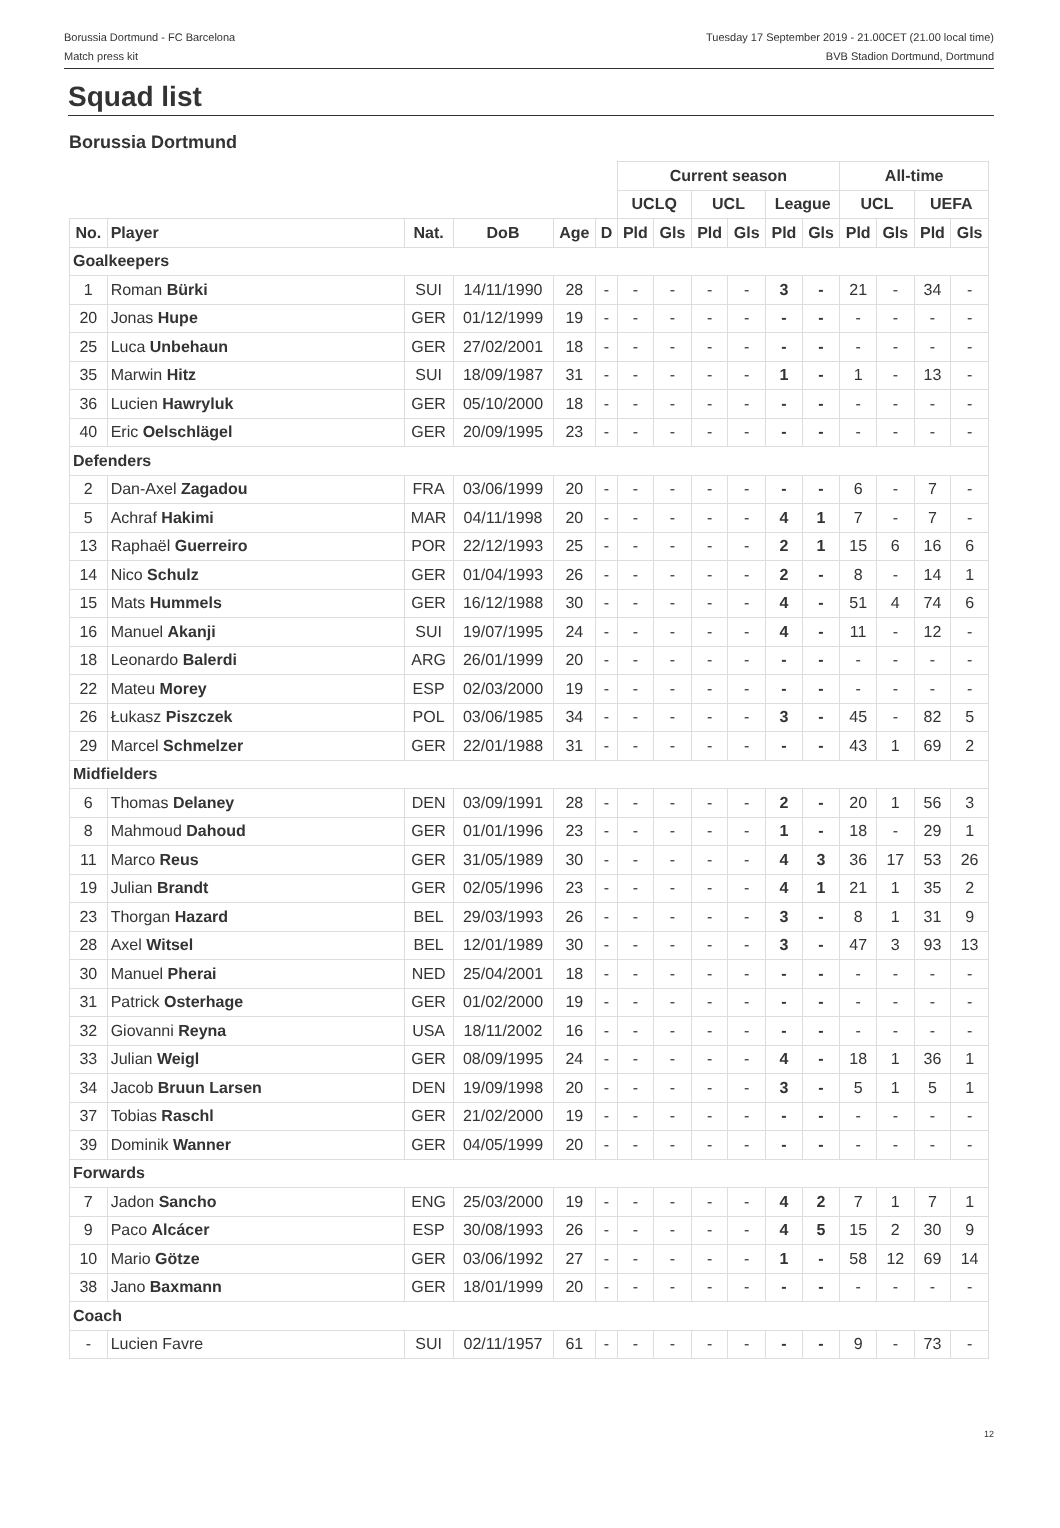Borussia Dortmund - FC Barcelona
Match press kit
Tuesday 17 September 2019 - 21.00CET (21.00 local time)
BVB Stadion Dortmund, Dortmund
Squad list
Borussia Dortmund
| | | | | | | Current season | | | | | | All-time | | | |
| --- | --- | --- | --- | --- | --- | --- | --- | --- | --- | --- | --- | --- | --- | --- | --- |
| | | | | | | UCLQ | | UCL | | League | | UCL | | UEFA | |
| No. | Player | Nat. | DoB | Age | D | Pld | Gls | Pld | Gls | Pld | Gls | Pld | Gls | Pld | Gls |
| Goalkeepers | | | | | | | | | | | | | | | |
| 1 | Roman Bürki | SUI | 14/11/1990 | 28 | - | - | - | - | - | 3 | - | 21 | - | 34 | - |
| 20 | Jonas Hupe | GER | 01/12/1999 | 19 | - | - | - | - | - | - | - | - | - | - | - |
| 25 | Luca Unbehaun | GER | 27/02/2001 | 18 | - | - | - | - | - | - | - | - | - | - | - |
| 35 | Marwin Hitz | SUI | 18/09/1987 | 31 | - | - | - | - | - | 1 | - | 1 | - | 13 | - |
| 36 | Lucien Hawryluk | GER | 05/10/2000 | 18 | - | - | - | - | - | - | - | - | - | - | - |
| 40 | Eric Oelschlägel | GER | 20/09/1995 | 23 | - | - | - | - | - | - | - | - | - | - | - |
| Defenders | | | | | | | | | | | | | | | |
| 2 | Dan-Axel Zagadou | FRA | 03/06/1999 | 20 | - | - | - | - | - | - | - | 6 | - | 7 | - |
| 5 | Achraf Hakimi | MAR | 04/11/1998 | 20 | - | - | - | - | - | 4 | 1 | 7 | - | 7 | - |
| 13 | Raphaël Guerreiro | POR | 22/12/1993 | 25 | - | - | - | - | - | 2 | 1 | 15 | 6 | 16 | 6 |
| 14 | Nico Schulz | GER | 01/04/1993 | 26 | - | - | - | - | - | 2 | - | 8 | - | 14 | 1 |
| 15 | Mats Hummels | GER | 16/12/1988 | 30 | - | - | - | - | - | 4 | - | 51 | 4 | 74 | 6 |
| 16 | Manuel Akanji | SUI | 19/07/1995 | 24 | - | - | - | - | - | 4 | - | 11 | - | 12 | - |
| 18 | Leonardo Balerdi | ARG | 26/01/1999 | 20 | - | - | - | - | - | - | - | - | - | - | - |
| 22 | Mateu Morey | ESP | 02/03/2000 | 19 | - | - | - | - | - | - | - | - | - | - | - |
| 26 | Łukasz Piszczek | POL | 03/06/1985 | 34 | - | - | - | - | - | 3 | - | 45 | - | 82 | 5 |
| 29 | Marcel Schmelzer | GER | 22/01/1988 | 31 | - | - | - | - | - | - | - | 43 | 1 | 69 | 2 |
| Midfielders | | | | | | | | | | | | | | | |
| 6 | Thomas Delaney | DEN | 03/09/1991 | 28 | - | - | - | - | - | 2 | - | 20 | 1 | 56 | 3 |
| 8 | Mahmoud Dahoud | GER | 01/01/1996 | 23 | - | - | - | - | - | 1 | - | 18 | - | 29 | 1 |
| 11 | Marco Reus | GER | 31/05/1989 | 30 | - | - | - | - | - | 4 | 3 | 36 | 17 | 53 | 26 |
| 19 | Julian Brandt | GER | 02/05/1996 | 23 | - | - | - | - | - | 4 | 1 | 21 | 1 | 35 | 2 |
| 23 | Thorgan Hazard | BEL | 29/03/1993 | 26 | - | - | - | - | - | 3 | - | 8 | 1 | 31 | 9 |
| 28 | Axel Witsel | BEL | 12/01/1989 | 30 | - | - | - | - | - | 3 | - | 47 | 3 | 93 | 13 |
| 30 | Manuel Pherai | NED | 25/04/2001 | 18 | - | - | - | - | - | - | - | - | - | - | - |
| 31 | Patrick Osterhage | GER | 01/02/2000 | 19 | - | - | - | - | - | - | - | - | - | - | - |
| 32 | Giovanni Reyna | USA | 18/11/2002 | 16 | - | - | - | - | - | - | - | - | - | - | - |
| 33 | Julian Weigl | GER | 08/09/1995 | 24 | - | - | - | - | - | 4 | - | 18 | 1 | 36 | 1 |
| 34 | Jacob Bruun Larsen | DEN | 19/09/1998 | 20 | - | - | - | - | - | 3 | - | 5 | 1 | 5 | 1 |
| 37 | Tobias Raschl | GER | 21/02/2000 | 19 | - | - | - | - | - | - | - | - | - | - | - |
| 39 | Dominik Wanner | GER | 04/05/1999 | 20 | - | - | - | - | - | - | - | - | - | - | - |
| Forwards | | | | | | | | | | | | | | | |
| 7 | Jadon Sancho | ENG | 25/03/2000 | 19 | - | - | - | - | - | 4 | 2 | 7 | 1 | 7 | 1 |
| 9 | Paco Alcácer | ESP | 30/08/1993 | 26 | - | - | - | - | - | 4 | 5 | 15 | 2 | 30 | 9 |
| 10 | Mario Götze | GER | 03/06/1992 | 27 | - | - | - | - | - | 1 | - | 58 | 12 | 69 | 14 |
| 38 | Jano Baxmann | GER | 18/01/1999 | 20 | - | - | - | - | - | - | - | - | - | - | - |
| Coach | | | | | | | | | | | | | | | |
| - | Lucien Favre | SUI | 02/11/1957 | 61 | - | - | - | - | - | - | - | 9 | - | 73 | - |
12